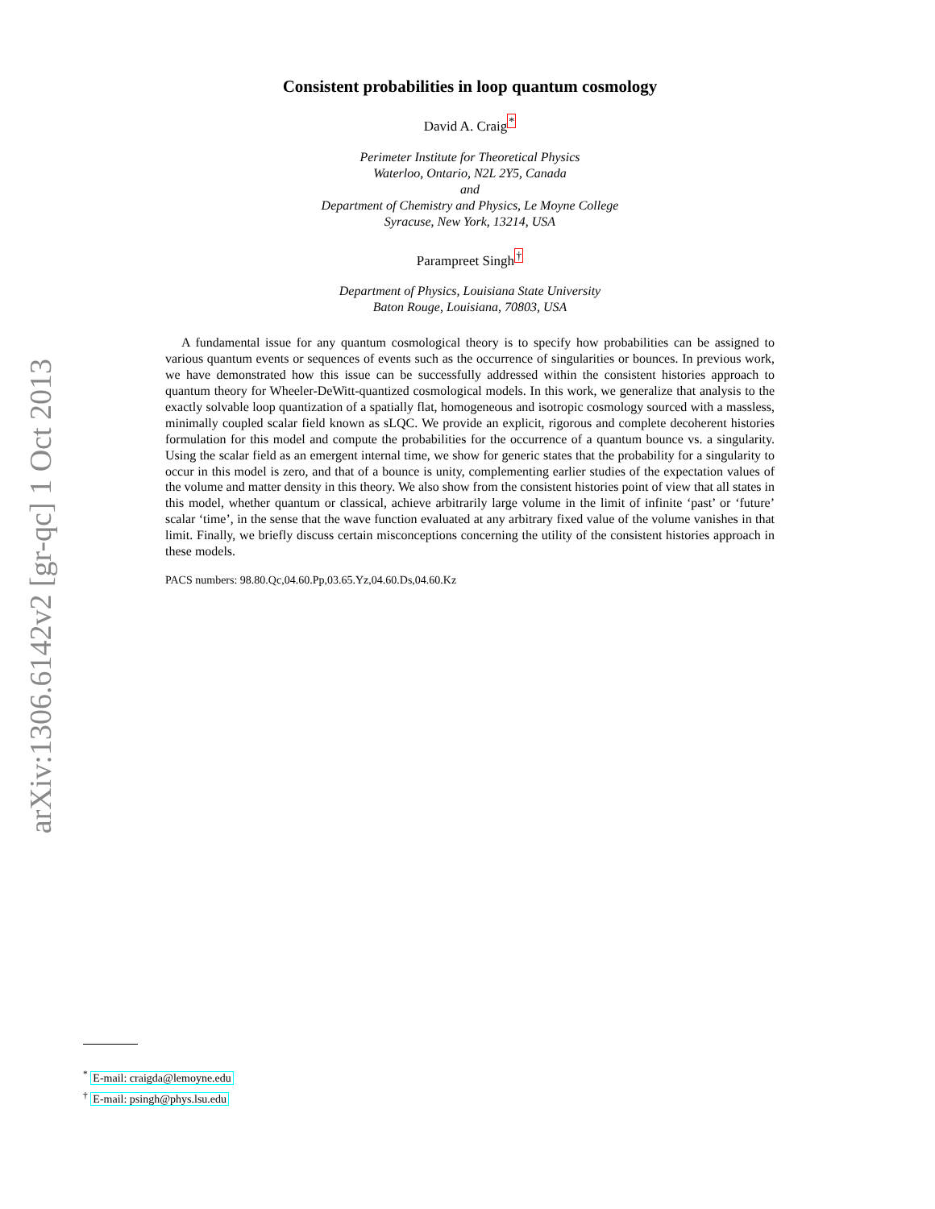arXiv:1306.6142v2 [gr-qc] 1 Oct 2013
Consistent probabilities in loop quantum cosmology
David A. Craig<sup>*</sup>
Perimeter Institute for Theoretical Physics
Waterloo, Ontario, N2L 2Y5, Canada
and
Department of Chemistry and Physics, Le Moyne College
Syracuse, New York, 13214, USA
Parampreet Singh<sup>†</sup>
Department of Physics, Louisiana State University
Baton Rouge, Louisiana, 70803, USA
A fundamental issue for any quantum cosmological theory is to specify how probabilities can be assigned to various quantum events or sequences of events such as the occurrence of singularities or bounces. In previous work, we have demonstrated how this issue can be successfully addressed within the consistent histories approach to quantum theory for Wheeler-DeWitt-quantized cosmological models. In this work, we generalize that analysis to the exactly solvable loop quantization of a spatially flat, homogeneous and isotropic cosmology sourced with a massless, minimally coupled scalar field known as sLQC. We provide an explicit, rigorous and complete decoherent histories formulation for this model and compute the probabilities for the occurrence of a quantum bounce vs. a singularity. Using the scalar field as an emergent internal time, we show for generic states that the probability for a singularity to occur in this model is zero, and that of a bounce is unity, complementing earlier studies of the expectation values of the volume and matter density in this theory. We also show from the consistent histories point of view that all states in this model, whether quantum or classical, achieve arbitrarily large volume in the limit of infinite ‘past’ or ‘future’ scalar ‘time’, in the sense that the wave function evaluated at any arbitrary fixed value of the volume vanishes in that limit. Finally, we briefly discuss certain misconceptions concerning the utility of the consistent histories approach in these models.
PACS numbers: 98.80.Qc,04.60.Pp,03.65.Yz,04.60.Ds,04.60.Kz
<sup>*</sup> E-mail: craigda@lemoyne.edu
<sup>†</sup> E-mail: psingh@phys.lsu.edu